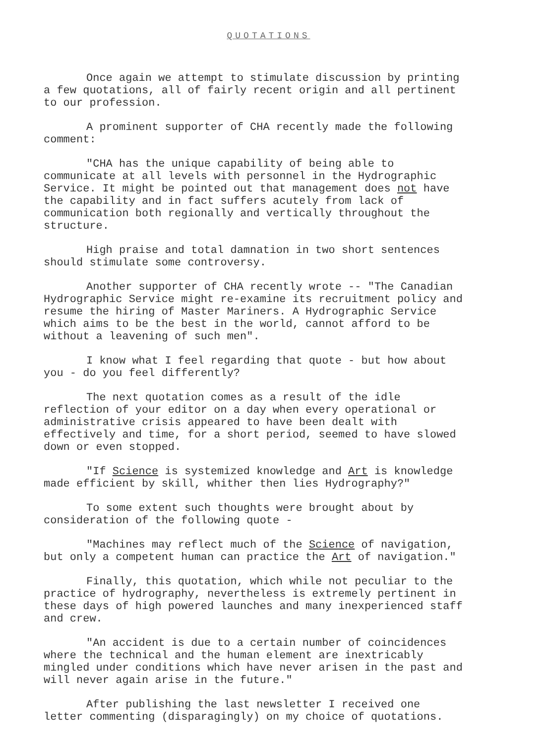QUOTATIONS
Once again we attempt to stimulate discussion by printing a few quotations, all of fairly recent origin and all pertinent to our profession.
A prominent supporter of CHA recently made the following comment:
"CHA has the unique capability of being able to communicate at all levels with personnel in the Hydrographic Service. It might be pointed out that management does not have the capability and in fact suffers acutely from lack of communication both regionally and vertically throughout the structure.
High praise and total damnation in two short sentences should stimulate some controversy.
Another supporter of CHA recently wrote -- "The Canadian Hydrographic Service might re-examine its recruitment policy and resume the hiring of Master Mariners. A Hydrographic Service which aims to be the best in the world, cannot afford to be without a leavening of such men".
I know what I feel regarding that quote - but how about you - do you feel differently?
The next quotation comes as a result of the idle reflection of your editor on a day when every operational or administrative crisis appeared to have been dealt with effectively and time, for a short period, seemed to have slowed down or even stopped.
"If Science is systemized knowledge and Art is knowledge made efficient by skill, whither then lies Hydrography?"
To some extent such thoughts were brought about by consideration of the following quote -
"Machines may reflect much of the Science of navigation, but only a competent human can practice the Art of navigation."
Finally, this quotation, which while not peculiar to the practice of hydrography, nevertheless is extremely pertinent in these days of high powered launches and many inexperienced staff and crew.
"An accident is due to a certain number of coincidences where the technical and the human element are inextricably mingled under conditions which have never arisen in the past and will never again arise in the future."
After publishing the last newsletter I received one letter commenting (disparagingly) on my choice of quotations.